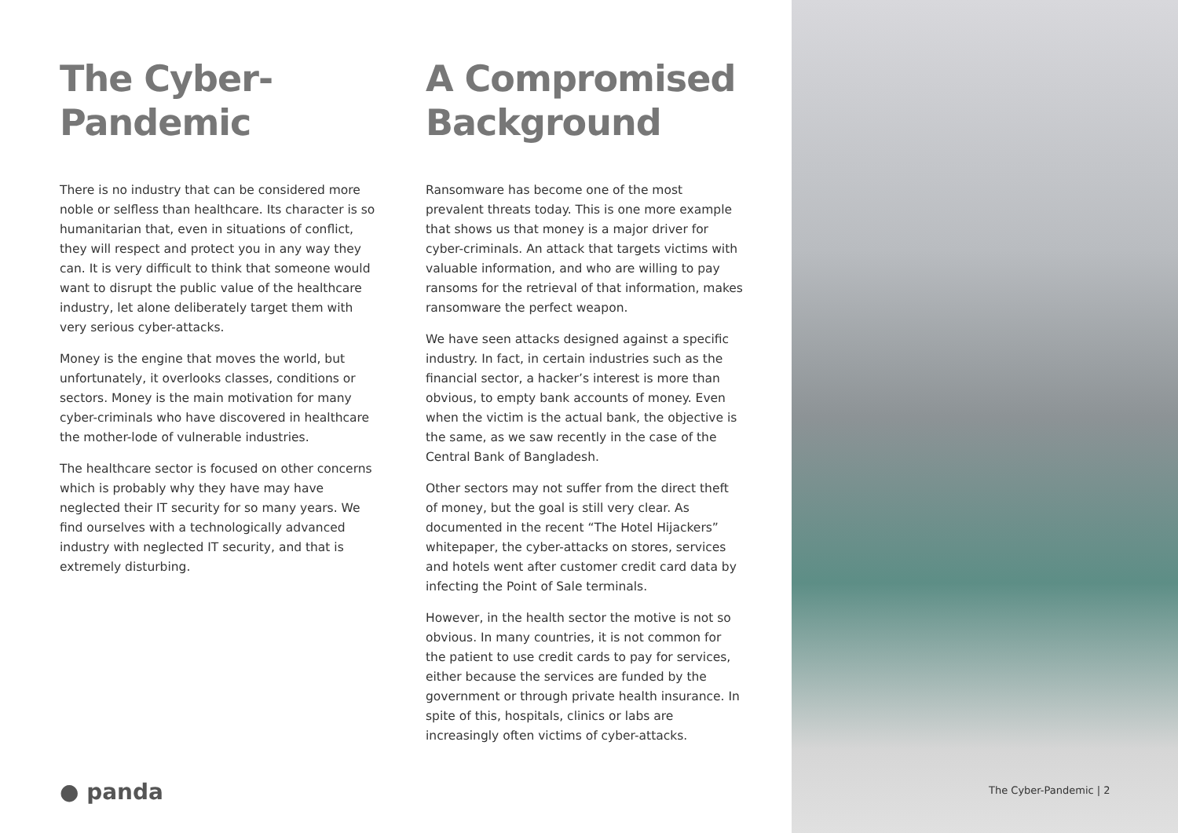The Cyber-
Pandemic
There is no industry that can be considered more noble or selfless than healthcare. Its character is so humanitarian that, even in situations of conflict, they will respect and protect you in any way they can. It is very difficult to think that someone would want to disrupt the public value of the healthcare industry, let alone deliberately target them with very serious cyber-attacks.
Money is the engine that moves the world, but unfortunately, it overlooks classes, conditions or sectors. Money is the main motivation for many cyber-criminals who have discovered in healthcare the mother-lode of vulnerable industries.
The healthcare sector is focused on other concerns which is probably why they have may have neglected their IT security for so many years. We find ourselves with a technologically advanced industry with neglected IT security, and that is extremely disturbing.
A Compromised
Background
Ransomware has become one of the most prevalent threats today. This is one more example that shows us that money is a major driver for cyber-criminals. An attack that targets victims with valuable information, and who are willing to pay ransoms for the retrieval of that information, makes ransomware the perfect weapon.
We have seen attacks designed against a specific industry. In fact, in certain industries such as the financial sector, a hacker’s interest is more than obvious, to empty bank accounts of money. Even when the victim is the actual bank, the objective is the same, as we saw recently in the case of the Central Bank of Bangladesh.
Other sectors may not suffer from the direct theft of money, but the goal is still very clear. As documented in the recent “The Hotel Hijackers” whitepaper, the cyber-attacks on stores, services and hotels went after customer credit card data by infecting the Point of Sale terminals.
However, in the health sector the motive is not so obvious. In many countries, it is not common for the patient to use credit cards to pay for services, either because the services are funded by the government or through private health insurance. In spite of this, hospitals, clinics or labs are increasingly often victims of cyber-attacks.
● panda The Cyber-Pandemic | 2